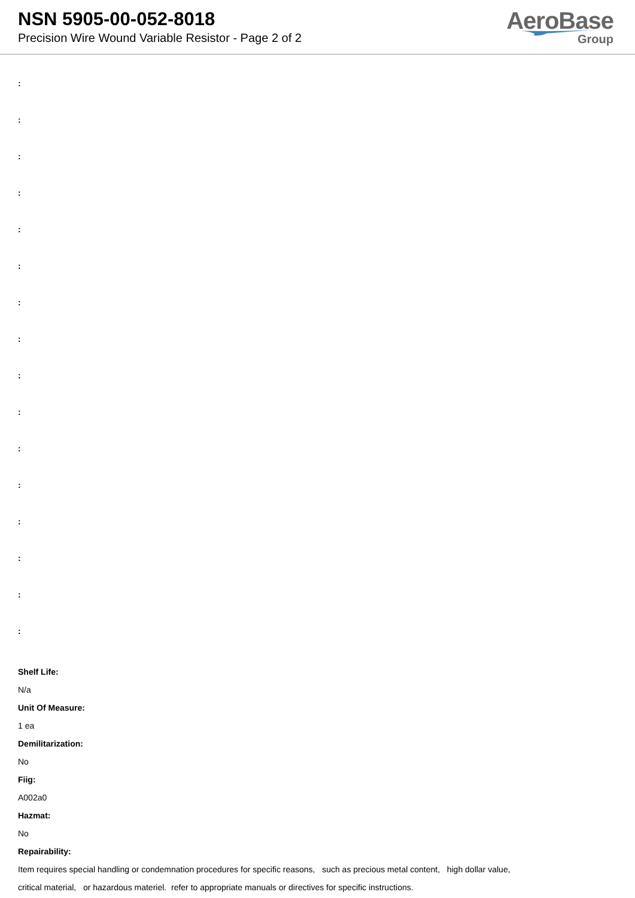NSN 5905-00-052-8018
Precision Wire Wound Variable Resistor - Page 2 of 2
AeroBase
Group
:
:
:
:
:
:
:
:
:
:
:
:
:
:
:
:
Shelf Life:
N/a
Unit Of Measure:
1 ea
Demilitarization:
No
Fiig:
A002a0
Hazmat:
No
Repairability:
Item requires special handling or condemnation procedures for specific reasons, such as precious metal content, high dollar value,
critical material, or hazardous materiel. refer to appropriate manuals or directives for specific instructions.